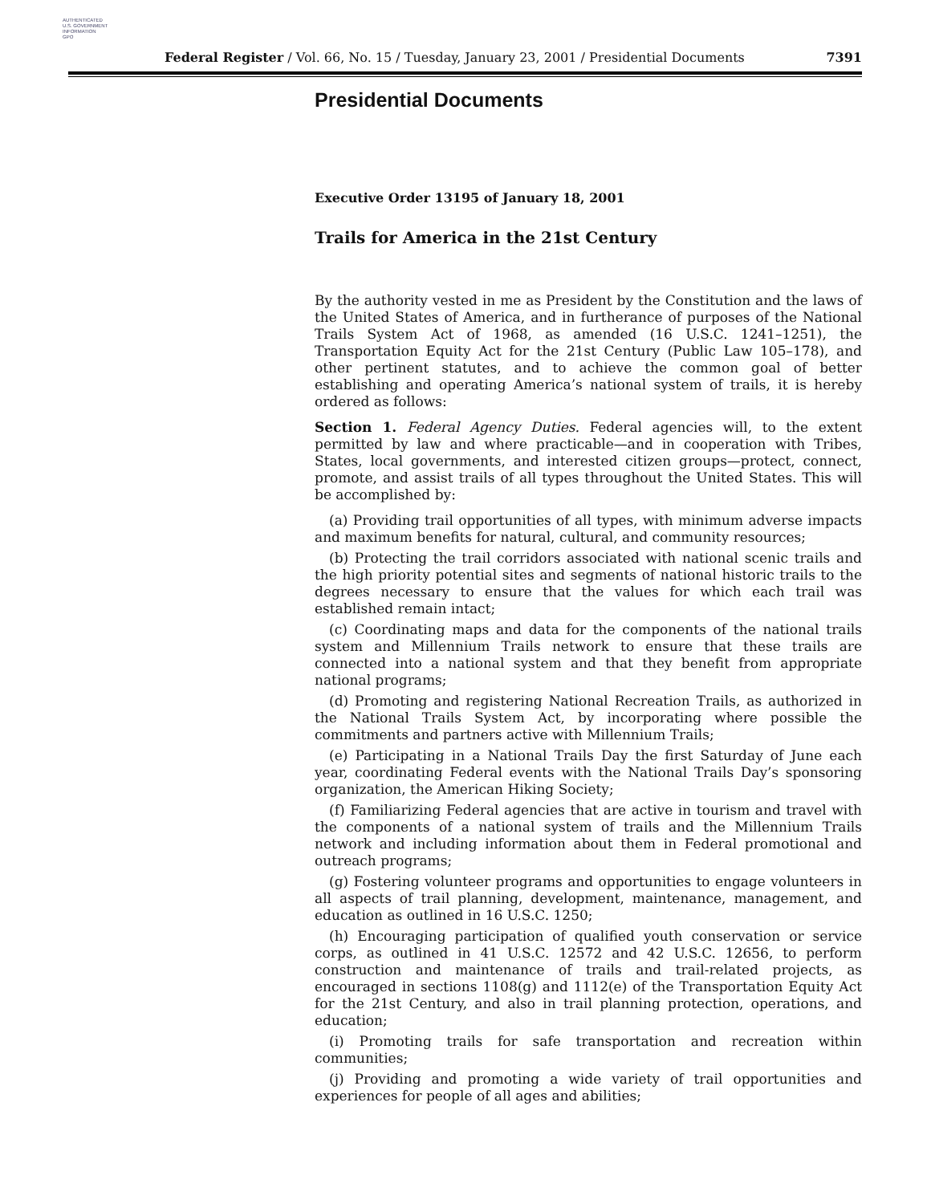AUTHENTICATED
U.S. GOVERNMENT
INFORMATION
GPO
Federal Register / Vol. 66, No. 15 / Tuesday, January 23, 2001 / Presidential Documents 7391
Presidential Documents
Executive Order 13195 of January 18, 2001
Trails for America in the 21st Century
By the authority vested in me as President by the Constitution and the laws of the United States of America, and in furtherance of purposes of the National Trails System Act of 1968, as amended (16 U.S.C. 1241–1251), the Transportation Equity Act for the 21st Century (Public Law 105–178), and other pertinent statutes, and to achieve the common goal of better establishing and operating America’s national system of trails, it is hereby ordered as follows:
Section 1. Federal Agency Duties. Federal agencies will, to the extent permitted by law and where practicable—and in cooperation with Tribes, States, local governments, and interested citizen groups—protect, connect, promote, and assist trails of all types throughout the United States. This will be accomplished by:
(a) Providing trail opportunities of all types, with minimum adverse impacts and maximum benefits for natural, cultural, and community resources;
(b) Protecting the trail corridors associated with national scenic trails and the high priority potential sites and segments of national historic trails to the degrees necessary to ensure that the values for which each trail was established remain intact;
(c) Coordinating maps and data for the components of the national trails system and Millennium Trails network to ensure that these trails are connected into a national system and that they benefit from appropriate national programs;
(d) Promoting and registering National Recreation Trails, as authorized in the National Trails System Act, by incorporating where possible the commitments and partners active with Millennium Trails;
(e) Participating in a National Trails Day the first Saturday of June each year, coordinating Federal events with the National Trails Day’s sponsoring organization, the American Hiking Society;
(f) Familiarizing Federal agencies that are active in tourism and travel with the components of a national system of trails and the Millennium Trails network and including information about them in Federal promotional and outreach programs;
(g) Fostering volunteer programs and opportunities to engage volunteers in all aspects of trail planning, development, maintenance, management, and education as outlined in 16 U.S.C. 1250;
(h) Encouraging participation of qualified youth conservation or service corps, as outlined in 41 U.S.C. 12572 and 42 U.S.C. 12656, to perform construction and maintenance of trails and trail-related projects, as encouraged in sections 1108(g) and 1112(e) of the Transportation Equity Act for the 21st Century, and also in trail planning protection, operations, and education;
(i) Promoting trails for safe transportation and recreation within communities;
(j) Providing and promoting a wide variety of trail opportunities and experiences for people of all ages and abilities;